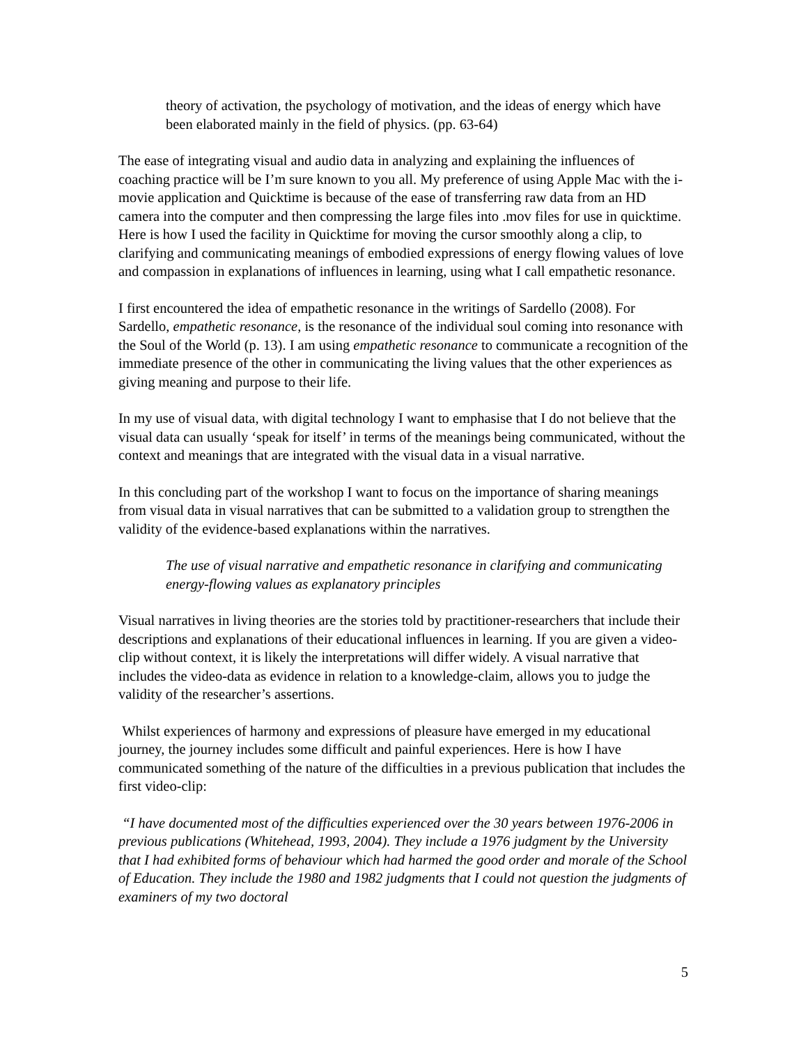theory of activation, the psychology of motivation, and the ideas of energy which have been elaborated mainly in the field of physics. (pp. 63-64)
The ease of integrating visual and audio data in analyzing and explaining the influences of coaching practice will be I’m sure known to you all. My preference of using Apple Mac with the i-movie application and Quicktime is because of the ease of transferring raw data from an HD camera into the computer and then compressing the large files into .mov files for use in quicktime. Here is how I used the facility in Quicktime for moving the cursor smoothly along a clip, to clarifying and communicating meanings of embodied expressions of energy flowing values of love and compassion in explanations of influences in learning, using what I call empathetic resonance.
I first encountered the idea of empathetic resonance in the writings of Sardello (2008). For Sardello, empathetic resonance, is the resonance of the individual soul coming into resonance with the Soul of the World (p. 13). I am using empathetic resonance to communicate a recognition of the immediate presence of the other in communicating the living values that the other experiences as giving meaning and purpose to their life.
In my use of visual data, with digital technology I want to emphasise that I do not believe that the visual data can usually ‘speak for itself’ in terms of the meanings being communicated, without the context and meanings that are integrated with the visual data in a visual narrative.
In this concluding part of the workshop I want to focus on the importance of sharing meanings from visual data in visual narratives that can be submitted to a validation group to strengthen the validity of the evidence-based explanations within the narratives.
The use of visual narrative and empathetic resonance in clarifying and communicating energy-flowing values as explanatory principles
Visual narratives in living theories are the stories told by practitioner-researchers that include their descriptions and explanations of their educational influences in learning. If you are given a video-clip without context, it is likely the interpretations will differ widely. A visual narrative that includes the video-data as evidence in relation to a knowledge-claim, allows you to judge the validity of the researcher’s assertions.
Whilst experiences of harmony and expressions of pleasure have emerged in my educational journey, the journey includes some difficult and painful experiences. Here is how I have communicated something of the nature of the difficulties in a previous publication that includes the first video-clip:
“I have documented most of the difficulties experienced over the 30 years between 1976-2006 in previous publications (Whitehead, 1993, 2004). They include a 1976 judgment by the University that I had exhibited forms of behaviour which had harmed the good order and morale of the School of Education. They include the 1980 and 1982 judgments that I could not question the judgments of examiners of my two doctoral
5